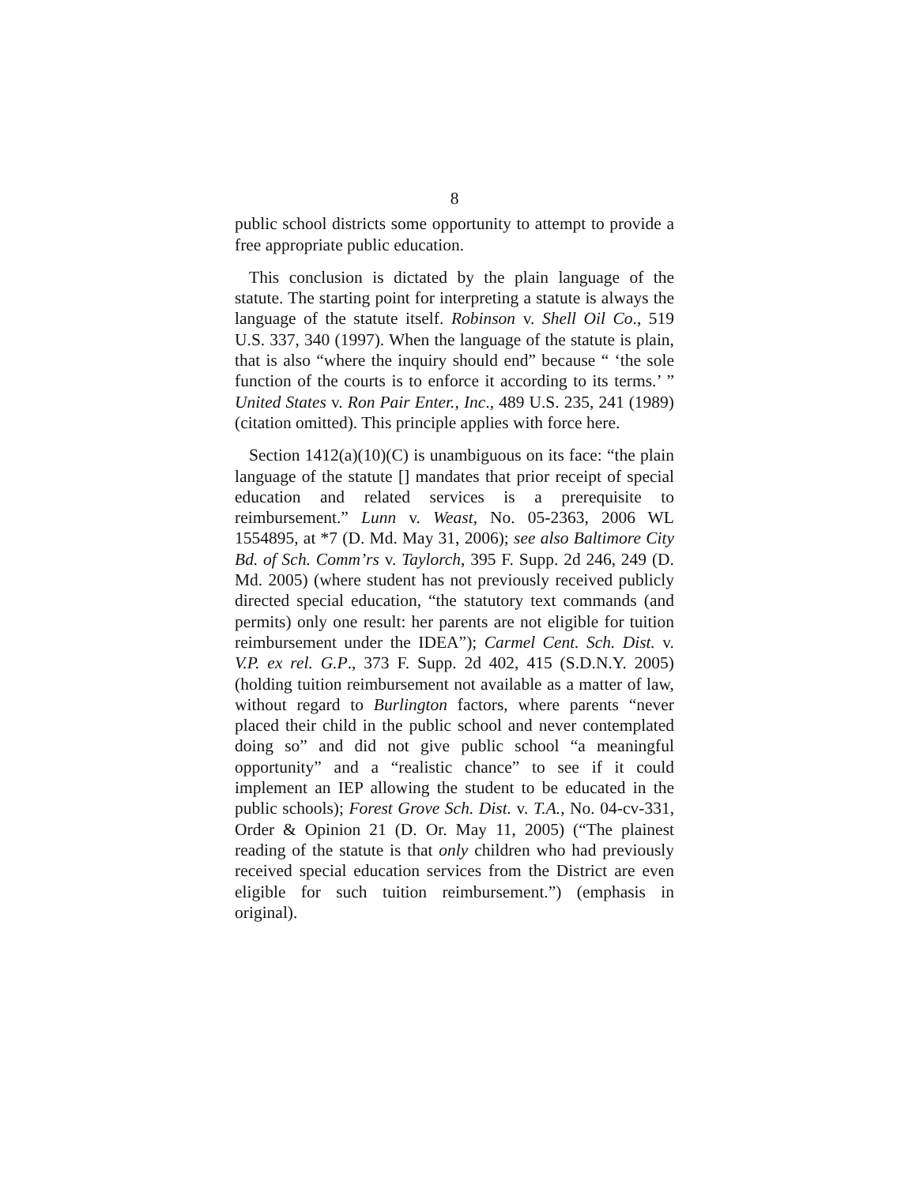8
public school districts some opportunity to attempt to provide a free appropriate public education.
This conclusion is dictated by the plain language of the statute. The starting point for interpreting a statute is always the language of the statute itself. Robinson v. Shell Oil Co., 519 U.S. 337, 340 (1997). When the language of the statute is plain, that is also “where the inquiry should end” because “ ‘the sole function of the courts is to enforce it according to its terms.’ ” United States v. Ron Pair Enter., Inc., 489 U.S. 235, 241 (1989) (citation omitted). This principle applies with force here.
Section 1412(a)(10)(C) is unambiguous on its face: “the plain language of the statute [] mandates that prior receipt of special education and related services is a prerequisite to reimbursement.” Lunn v. Weast, No. 05-2363, 2006 WL 1554895, at *7 (D. Md. May 31, 2006); see also Baltimore City Bd. of Sch. Comm’rs v. Taylorch, 395 F. Supp. 2d 246, 249 (D. Md. 2005) (where student has not previously received publicly directed special education, “the statutory text commands (and permits) only one result: her parents are not eligible for tuition reimbursement under the IDEA”); Carmel Cent. Sch. Dist. v. V.P. ex rel. G.P., 373 F. Supp. 2d 402, 415 (S.D.N.Y. 2005) (holding tuition reimbursement not available as a matter of law, without regard to Burlington factors, where parents “never placed their child in the public school and never contemplated doing so” and did not give public school “a meaningful opportunity” and a “realistic chance” to see if it could implement an IEP allowing the student to be educated in the public schools); Forest Grove Sch. Dist. v. T.A., No. 04-cv-331, Order & Opinion 21 (D. Or. May 11, 2005) (“The plainest reading of the statute is that only children who had previously received special education services from the District are even eligible for such tuition reimbursement.”) (emphasis in original).